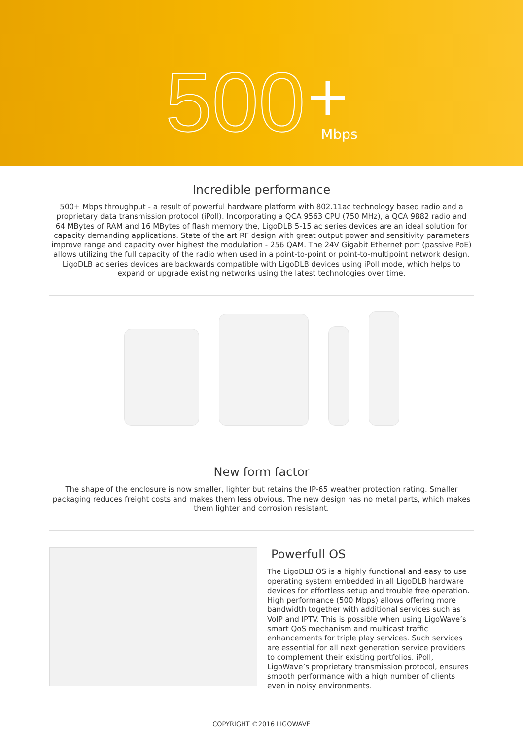500 + Mbps
Incredible performance
500+ Mbps throughput - a result of powerful hardware platform with 802.11ac technology based radio and a proprietary data transmission protocol (iPoll). Incorporating a QCA 9563 CPU (750 MHz), a QCA 9882 radio and 64 MBytes of RAM and 16 MBytes of flash memory the, LigoDLB 5-15 ac series devices are an ideal solution for capacity demanding applications. State of the art RF design with great output power and sensitivity parameters improve range and capacity over highest the modulation - 256 QAM. The 24V Gigabit Ethernet port (passive PoE) allows utilizing the full capacity of the radio when used in a point-to-point or point-to-multipoint network design. LigoDLB ac series devices are backwards compatible with LigoDLB devices using iPoll mode, which helps to expand or upgrade existing networks using the latest technologies over time.
New form factor
The shape of the enclosure is now smaller, lighter but retains the IP-65 weather protection rating. Smaller packaging reduces freight costs and makes them less obvious. The new design has no metal parts, which makes them lighter and corrosion resistant.
Powerfull OS
The LigoDLB OS is a highly functional and easy to use operating system embedded in all LigoDLB hardware devices for effortless setup and trouble free operation. High performance (500 Mbps) allows offering more bandwidth together with additional services such as VoIP and IPTV. This is possible when using LigoWave’s smart QoS mechanism and multicast traffic enhancements for triple play services. Such services are essential for all next generation service providers to complement their existing portfolios. iPoll, LigoWave’s proprietary transmission protocol, ensures smooth performance with a high number of clients even in noisy environments.
COPYRIGHT ©2016 LIGOWAVE